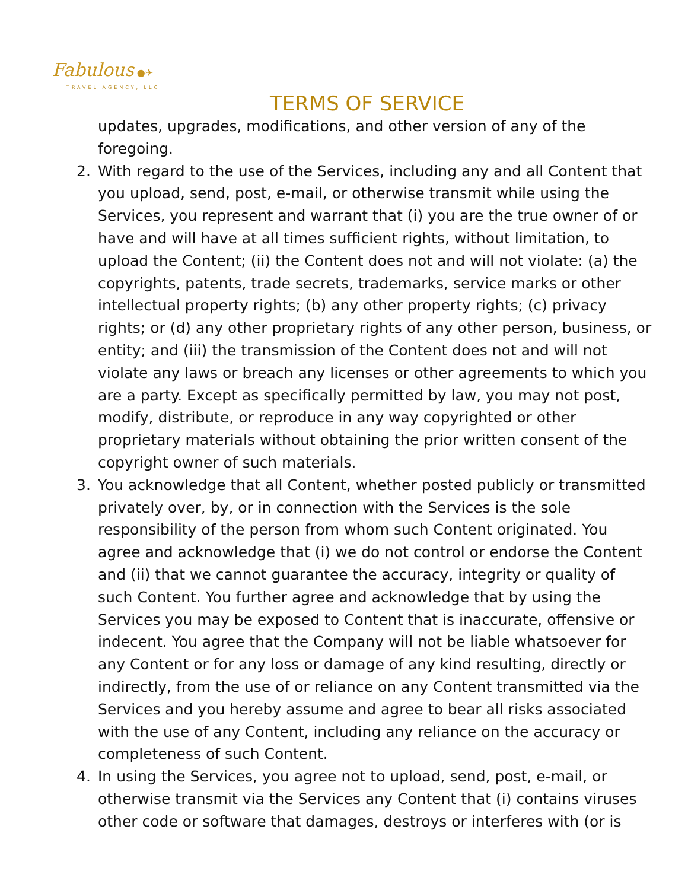Fabulous ●✈
TRAVEL AGENCY, LLC
TERMS OF SERVICE
updates, upgrades, modifications, and other version of any of the foregoing.
2. With regard to the use of the Services, including any and all Content that you upload, send, post, e-mail, or otherwise transmit while using the Services, you represent and warrant that (i) you are the true owner of or have and will have at all times sufficient rights, without limitation, to upload the Content; (ii) the Content does not and will not violate: (a) the copyrights, patents, trade secrets, trademarks, service marks or other intellectual property rights; (b) any other property rights; (c) privacy rights; or (d) any other proprietary rights of any other person, business, or entity; and (iii) the transmission of the Content does not and will not violate any laws or breach any licenses or other agreements to which you are a party. Except as specifically permitted by law, you may not post, modify, distribute, or reproduce in any way copyrighted or other proprietary materials without obtaining the prior written consent of the copyright owner of such materials.
3. You acknowledge that all Content, whether posted publicly or transmitted privately over, by, or in connection with the Services is the sole responsibility of the person from whom such Content originated. You agree and acknowledge that (i) we do not control or endorse the Content and (ii) that we cannot guarantee the accuracy, integrity or quality of such Content. You further agree and acknowledge that by using the Services you may be exposed to Content that is inaccurate, offensive or indecent. You agree that the Company will not be liable whatsoever for any Content or for any loss or damage of any kind resulting, directly or indirectly, from the use of or reliance on any Content transmitted via the Services and you hereby assume and agree to bear all risks associated with the use of any Content, including any reliance on the accuracy or completeness of such Content.
4. In using the Services, you agree not to upload, send, post, e-mail, or otherwise transmit via the Services any Content that (i) contains viruses other code or software that damages, destroys or interferes with (or is